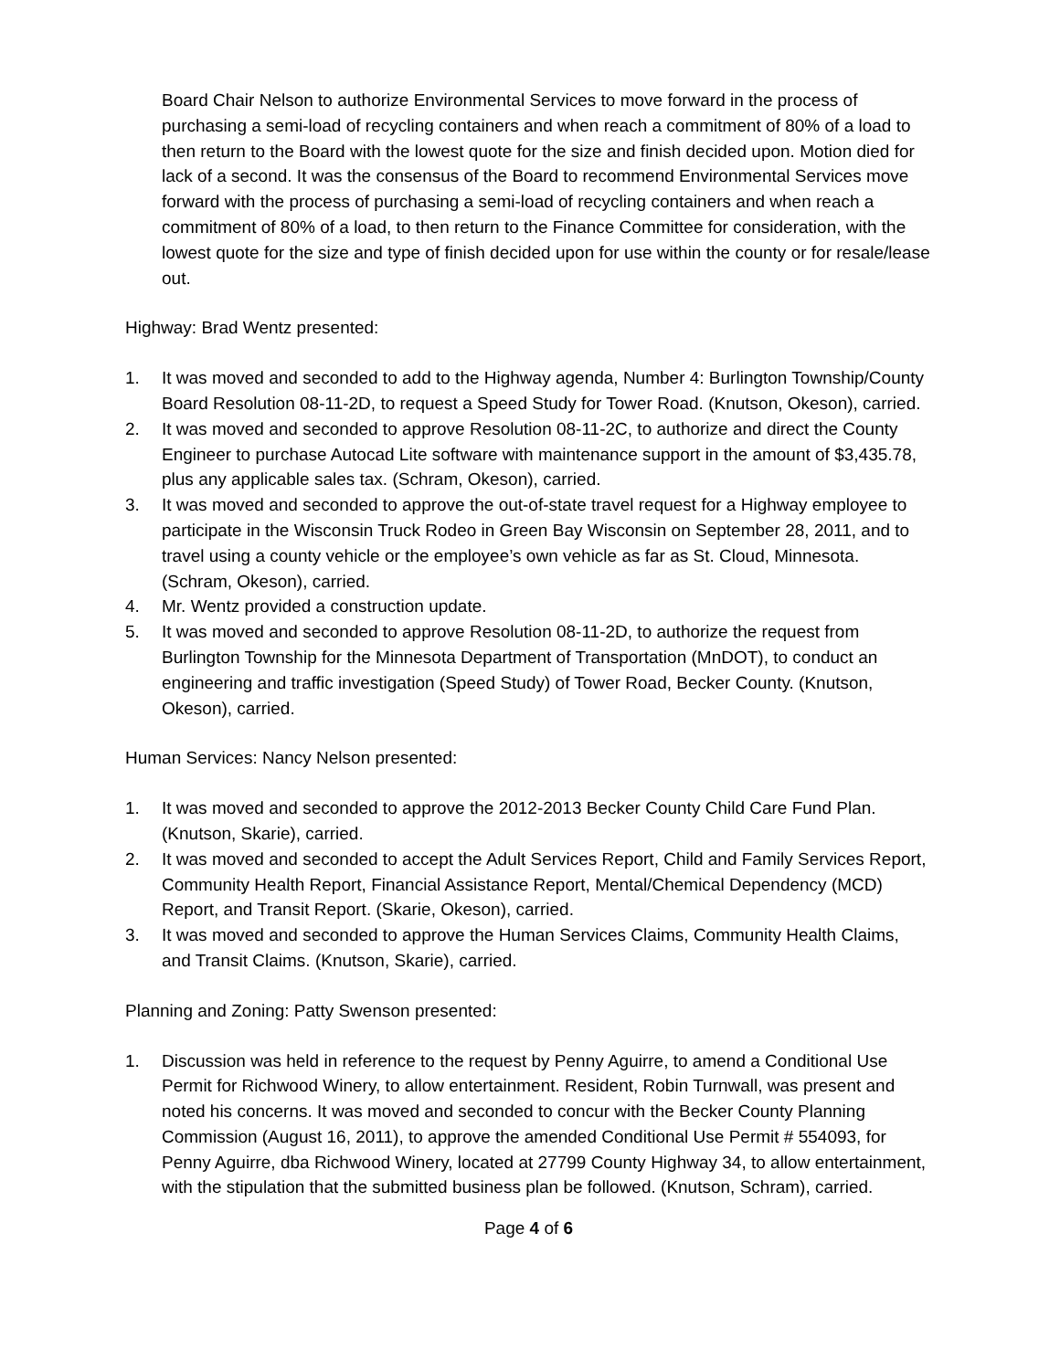Board Chair Nelson to authorize Environmental Services to move forward in the process of purchasing a semi-load of recycling containers and when reach a commitment of 80% of a load to then return to the Board with the lowest quote for the size and finish decided upon. Motion died for lack of a second. It was the consensus of the Board to recommend Environmental Services move forward with the process of purchasing a semi-load of recycling containers and when reach a commitment of 80% of a load, to then return to the Finance Committee for consideration, with the lowest quote for the size and type of finish decided upon for use within the county or for resale/lease out.
Highway: Brad Wentz presented:
1. It was moved and seconded to add to the Highway agenda, Number 4: Burlington Township/County Board Resolution 08-11-2D, to request a Speed Study for Tower Road. (Knutson, Okeson), carried.
2. It was moved and seconded to approve Resolution 08-11-2C, to authorize and direct the County Engineer to purchase Autocad Lite software with maintenance support in the amount of $3,435.78, plus any applicable sales tax. (Schram, Okeson), carried.
3. It was moved and seconded to approve the out-of-state travel request for a Highway employee to participate in the Wisconsin Truck Rodeo in Green Bay Wisconsin on September 28, 2011, and to travel using a county vehicle or the employee’s own vehicle as far as St. Cloud, Minnesota. (Schram, Okeson), carried.
4. Mr. Wentz provided a construction update.
5. It was moved and seconded to approve Resolution 08-11-2D, to authorize the request from Burlington Township for the Minnesota Department of Transportation (MnDOT), to conduct an engineering and traffic investigation (Speed Study) of Tower Road, Becker County. (Knutson, Okeson), carried.
Human Services: Nancy Nelson presented:
1. It was moved and seconded to approve the 2012-2013 Becker County Child Care Fund Plan. (Knutson, Skarie), carried.
2. It was moved and seconded to accept the Adult Services Report, Child and Family Services Report, Community Health Report, Financial Assistance Report, Mental/Chemical Dependency (MCD) Report, and Transit Report. (Skarie, Okeson), carried.
3. It was moved and seconded to approve the Human Services Claims, Community Health Claims, and Transit Claims. (Knutson, Skarie), carried.
Planning and Zoning: Patty Swenson presented:
1. Discussion was held in reference to the request by Penny Aguirre, to amend a Conditional Use Permit for Richwood Winery, to allow entertainment. Resident, Robin Turnwall, was present and noted his concerns. It was moved and seconded to concur with the Becker County Planning Commission (August 16, 2011), to approve the amended Conditional Use Permit # 554093, for Penny Aguirre, dba Richwood Winery, located at 27799 County Highway 34, to allow entertainment, with the stipulation that the submitted business plan be followed. (Knutson, Schram), carried.
Page 4 of 6